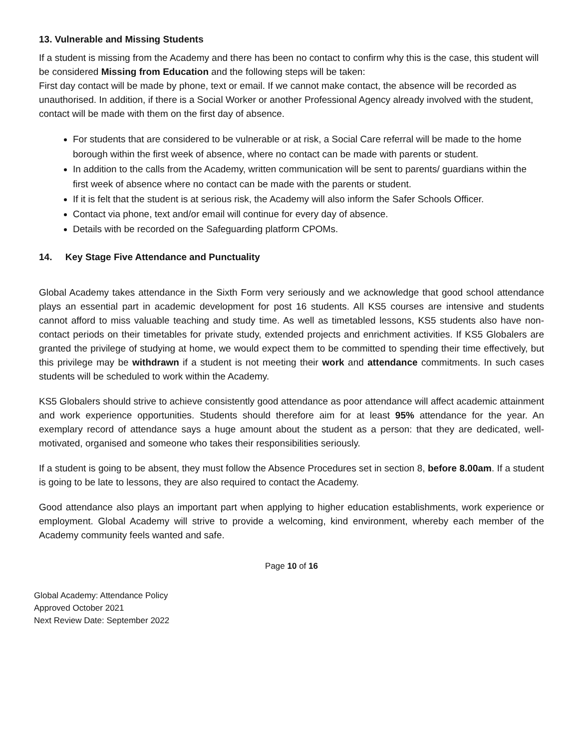13. Vulnerable and Missing Students
If a student is missing from the Academy and there has been no contact to confirm why this is the case, this student will be considered Missing from Education and the following steps will be taken:
First day contact will be made by phone, text or email. If we cannot make contact, the absence will be recorded as unauthorised. In addition, if there is a Social Worker or another Professional Agency already involved with the student, contact will be made with them on the first day of absence.
For students that are considered to be vulnerable or at risk, a Social Care referral will be made to the home borough within the first week of absence, where no contact can be made with parents or student.
In addition to the calls from the Academy, written communication will be sent to parents/ guardians within the first week of absence where no contact can be made with the parents or student.
If it is felt that the student is at serious risk, the Academy will also inform the Safer Schools Officer.
Contact via phone, text and/or email will continue for every day of absence.
Details with be recorded on the Safeguarding platform CPOMs.
14. Key Stage Five Attendance and Punctuality
Global Academy takes attendance in the Sixth Form very seriously and we acknowledge that good school attendance plays an essential part in academic development for post 16 students. All KS5 courses are intensive and students cannot afford to miss valuable teaching and study time. As well as timetabled lessons, KS5 students also have non-contact periods on their timetables for private study, extended projects and enrichment activities. If KS5 Globalers are granted the privilege of studying at home, we would expect them to be committed to spending their time effectively, but this privilege may be withdrawn if a student is not meeting their work and attendance commitments. In such cases students will be scheduled to work within the Academy.
KS5 Globalers should strive to achieve consistently good attendance as poor attendance will affect academic attainment and work experience opportunities. Students should therefore aim for at least 95% attendance for the year. An exemplary record of attendance says a huge amount about the student as a person: that they are dedicated, well-motivated, organised and someone who takes their responsibilities seriously.
If a student is going to be absent, they must follow the Absence Procedures set in section 8, before 8.00am. If a student is going to be late to lessons, they are also required to contact the Academy.
Good attendance also plays an important part when applying to higher education establishments, work experience or employment. Global Academy will strive to provide a welcoming, kind environment, whereby each member of the Academy community feels wanted and safe.
Page 10 of 16
Global Academy: Attendance Policy
Approved October 2021
Next Review Date: September 2022